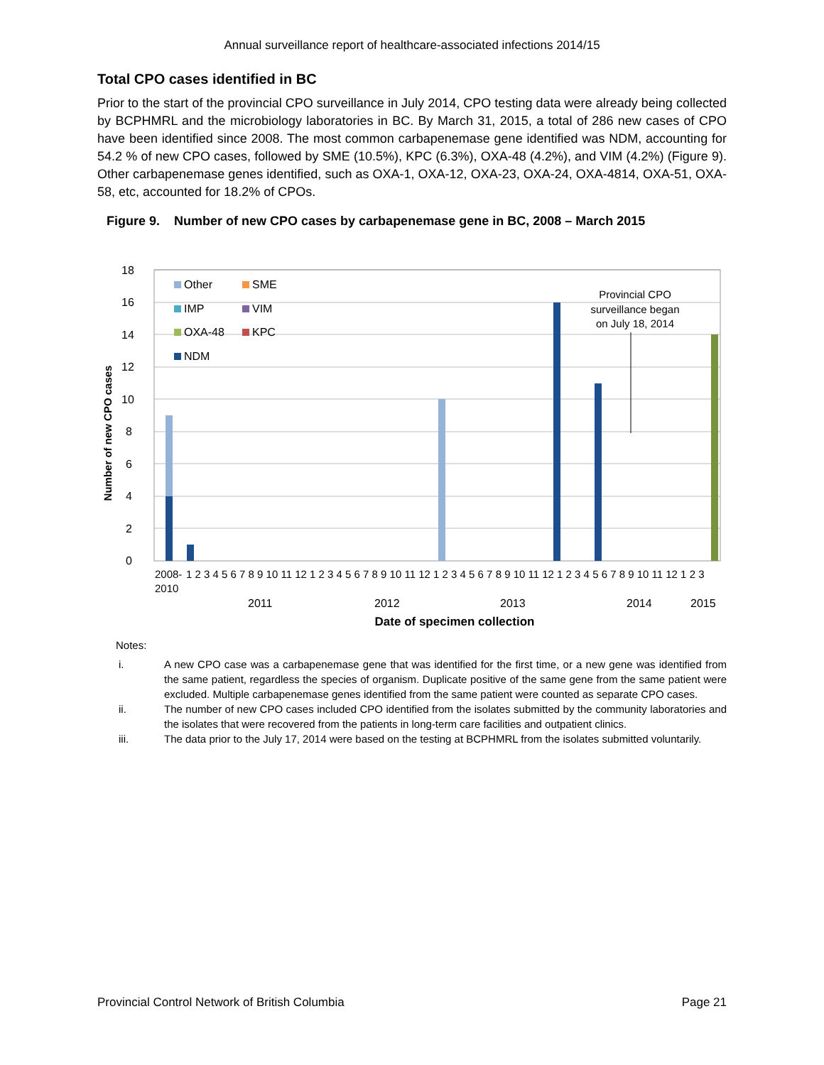Annual surveillance report of healthcare-associated infections 2014/15
Total CPO cases identified in BC
Prior to the start of the provincial CPO surveillance in July 2014, CPO testing data were already being collected by BCPHMRL and the microbiology laboratories in BC. By March 31, 2015, a total of 286 new cases of CPO have been identified since 2008. The most common carbapenemase gene identified was NDM, accounting for 54.2 % of new CPO cases, followed by SME (10.5%), KPC (6.3%), OXA-48 (4.2%), and VIM (4.2%) (Figure 9). Other carbapenemase genes identified, such as OXA-1, OXA-12, OXA-23, OXA-24, OXA-4814, OXA-51, OXA-58, etc, accounted for 18.2% of CPOs.
Figure 9. Number of new CPO cases by carbapenemase gene in BC, 2008 – March 2015
Number of new CPO cases
0
2
4
6
8
10
12
14
16
18
Other
SME
IMP
VIM
OXA-48
KPC
NDM
Provincial CPO
surveillance began
on July 18, 2014
2008-
2010
1 2 3 4 5 6 7 8 9 10 11 12 1 2 3 4 5 6 7 8 9 10 11 12 1 2 3 4 5 6 7 8 9 10 11 12 1 2 3 4 5 6 7 8 9 10 11 12 1 2 3
2011
2012
2013
2014
2015
Date of specimen collection
Notes:
i. A new CPO case was a carbapenemase gene that was identified for the first time, or a new gene was identified from the same patient, regardless the species of organism. Duplicate positive of the same gene from the same patient were excluded. Multiple carbapenemase genes identified from the same patient were counted as separate CPO cases.
ii. The number of new CPO cases included CPO identified from the isolates submitted by the community laboratories and the isolates that were recovered from the patients in long-term care facilities and outpatient clinics.
iii. The data prior to the July 17, 2014 were based on the testing at BCPHMRL from the isolates submitted voluntarily.
Provincial Control Network of British Columbia Page 21